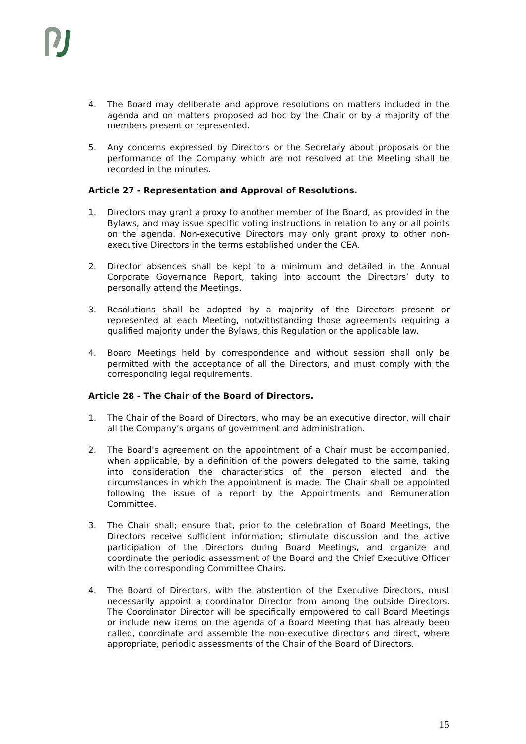4. The Board may deliberate and approve resolutions on matters included in the agenda and on matters proposed ad hoc by the Chair or by a majority of the members present or represented.
5. Any concerns expressed by Directors or the Secretary about proposals or the performance of the Company which are not resolved at the Meeting shall be recorded in the minutes.
Article 27 - Representation and Approval of Resolutions.
1. Directors may grant a proxy to another member of the Board, as provided in the Bylaws, and may issue specific voting instructions in relation to any or all points on the agenda. Non-executive Directors may only grant proxy to other non-executive Directors in the terms established under the CEA.
2. Director absences shall be kept to a minimum and detailed in the Annual Corporate Governance Report, taking into account the Directors’ duty to personally attend the Meetings.
3. Resolutions shall be adopted by a majority of the Directors present or represented at each Meeting, notwithstanding those agreements requiring a qualified majority under the Bylaws, this Regulation or the applicable law.
4. Board Meetings held by correspondence and without session shall only be permitted with the acceptance of all the Directors, and must comply with the corresponding legal requirements.
Article 28 - The Chair of the Board of Directors.
1. The Chair of the Board of Directors, who may be an executive director, will chair all the Company’s organs of government and administration.
2. The Board’s agreement on the appointment of a Chair must be accompanied, when applicable, by a definition of the powers delegated to the same, taking into consideration the characteristics of the person elected and the circumstances in which the appointment is made. The Chair shall be appointed following the issue of a report by the Appointments and Remuneration Committee.
3. The Chair shall; ensure that, prior to the celebration of Board Meetings, the Directors receive sufficient information; stimulate discussion and the active participation of the Directors during Board Meetings, and organize and coordinate the periodic assessment of the Board and the Chief Executive Officer with the corresponding Committee Chairs.
4. The Board of Directors, with the abstention of the Executive Directors, must necessarily appoint a coordinator Director from among the outside Directors. The Coordinator Director will be specifically empowered to call Board Meetings or include new items on the agenda of a Board Meeting that has already been called, coordinate and assemble the non-executive directors and direct, where appropriate, periodic assessments of the Chair of the Board of Directors.
15